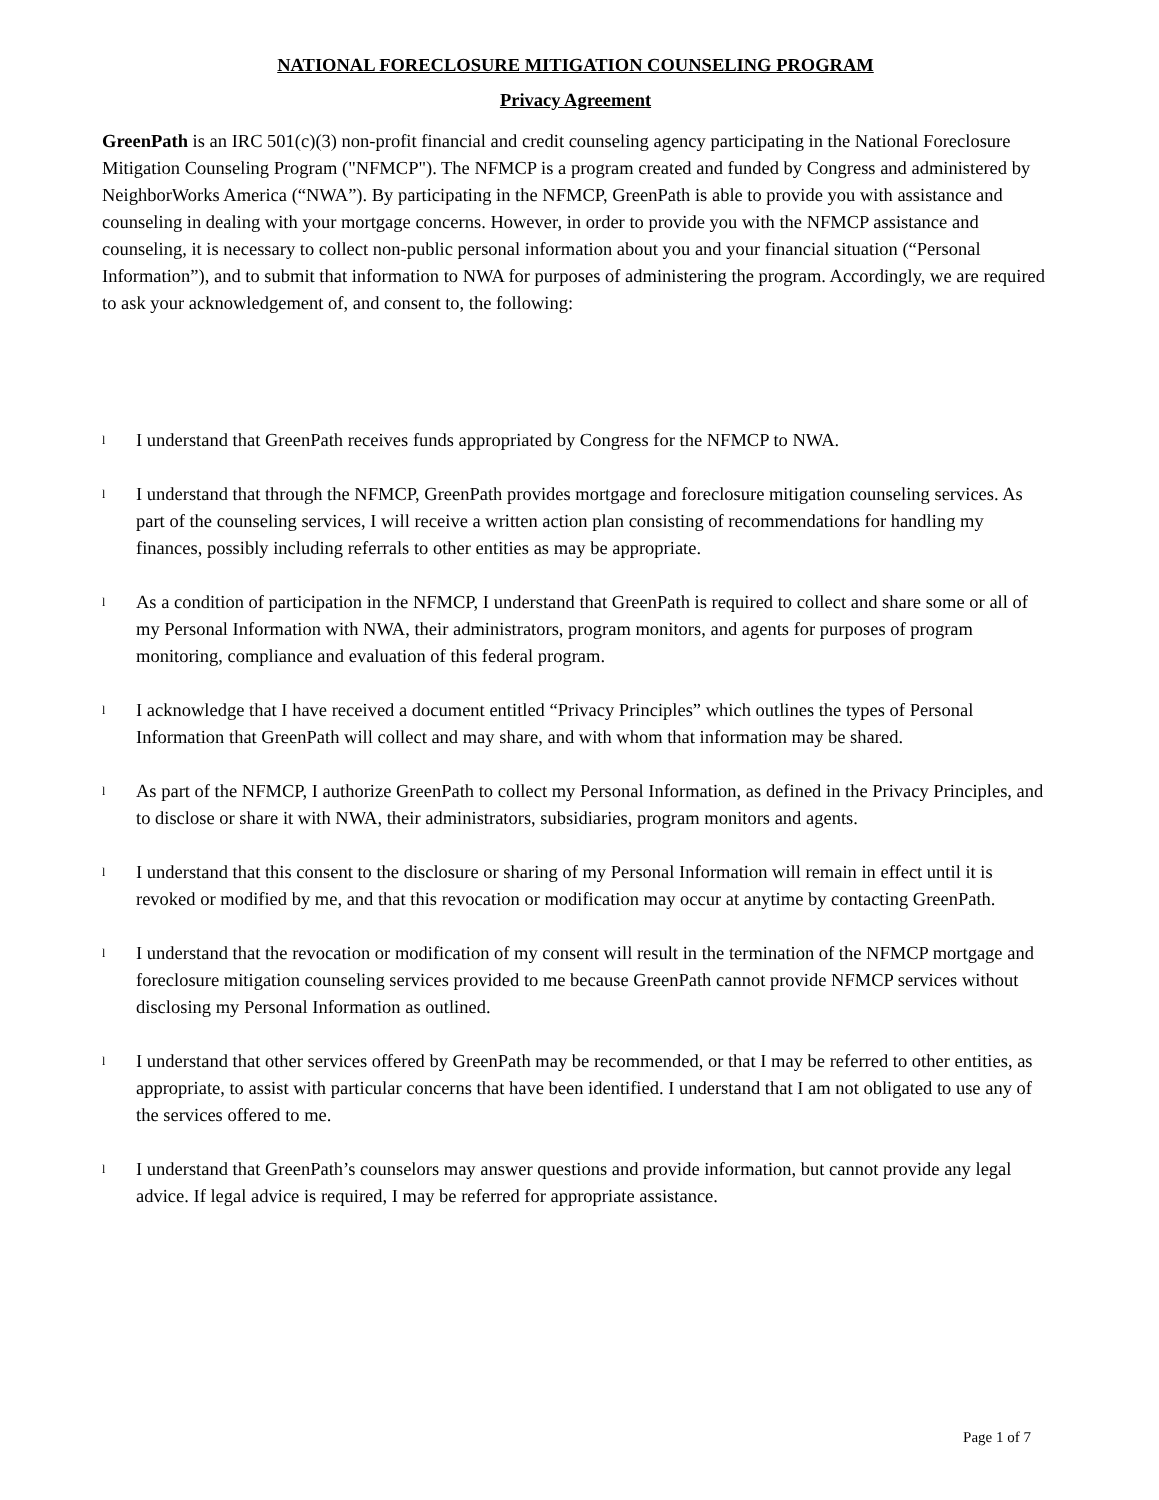NATIONAL FORECLOSURE MITIGATION COUNSELING PROGRAM
Privacy Agreement
GreenPath is an IRC 501(c)(3) non-profit financial and credit counseling agency participating in the National Foreclosure Mitigation Counseling Program ("NFMCP"). The NFMCP is a program created and funded by Congress and administered by NeighborWorks America (“NWA”). By participating in the NFMCP, GreenPath is able to provide you with assistance and counseling in dealing with your mortgage concerns. However, in order to provide you with the NFMCP assistance and counseling, it is necessary to collect non-public personal information about you and your financial situation (“Personal Information”), and to submit that information to NWA for purposes of administering the program. Accordingly, we are required to ask your acknowledgement of, and consent to, the following:
l I understand that GreenPath receives funds appropriated by Congress for the NFMCP to NWA.
l I understand that through the NFMCP, GreenPath provides mortgage and foreclosure mitigation counseling services. As part of the counseling services, I will receive a written action plan consisting of recommendations for handling my finances, possibly including referrals to other entities as may be appropriate.
l As a condition of participation in the NFMCP, I understand that GreenPath is required to collect and share some or all of my Personal Information with NWA, their administrators, program monitors, and agents for purposes of program monitoring, compliance and evaluation of this federal program.
l I acknowledge that I have received a document entitled “Privacy Principles” which outlines the types of Personal Information that GreenPath will collect and may share, and with whom that information may be shared.
l As part of the NFMCP, I authorize GreenPath to collect my Personal Information, as defined in the Privacy Principles, and to disclose or share it with NWA, their administrators, subsidiaries, program monitors and agents.
l I understand that this consent to the disclosure or sharing of my Personal Information will remain in effect until it is revoked or modified by me, and that this revocation or modification may occur at anytime by contacting GreenPath.
l I understand that the revocation or modification of my consent will result in the termination of the NFMCP mortgage and foreclosure mitigation counseling services provided to me because GreenPath cannot provide NFMCP services without disclosing my Personal Information as outlined.
l I understand that other services offered by GreenPath may be recommended, or that I may be referred to other entities, as appropriate, to assist with particular concerns that have been identified. I understand that I am not obligated to use any of the services offered to me.
l I understand that GreenPath’s counselors may answer questions and provide information, but cannot provide any legal advice. If legal advice is required, I may be referred for appropriate assistance.
Page 1 of 7